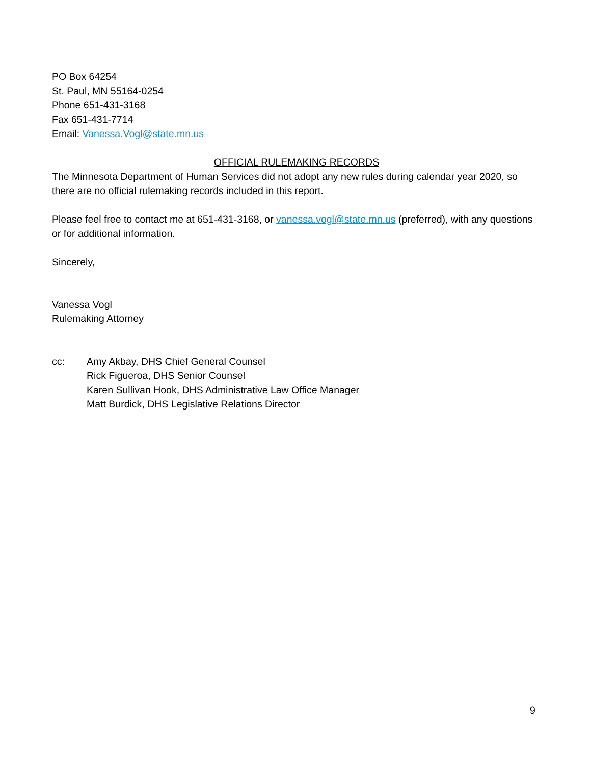PO Box 64254
St. Paul, MN 55164-0254
Phone 651-431-3168
Fax 651-431-7714
Email: Vanessa.Vogl@state.mn.us
OFFICIAL RULEMAKING RECORDS
The Minnesota Department of Human Services did not adopt any new rules during calendar year 2020, so there are no official rulemaking records included in this report.
Please feel free to contact me at 651-431-3168, or vanessa.vogl@state.mn.us (preferred), with any questions or for additional information.
Sincerely,
Vanessa Vogl
Rulemaking Attorney
cc: Amy Akbay, DHS Chief General Counsel
Rick Figueroa, DHS Senior Counsel
Karen Sullivan Hook, DHS Administrative Law Office Manager
Matt Burdick, DHS Legislative Relations Director
9